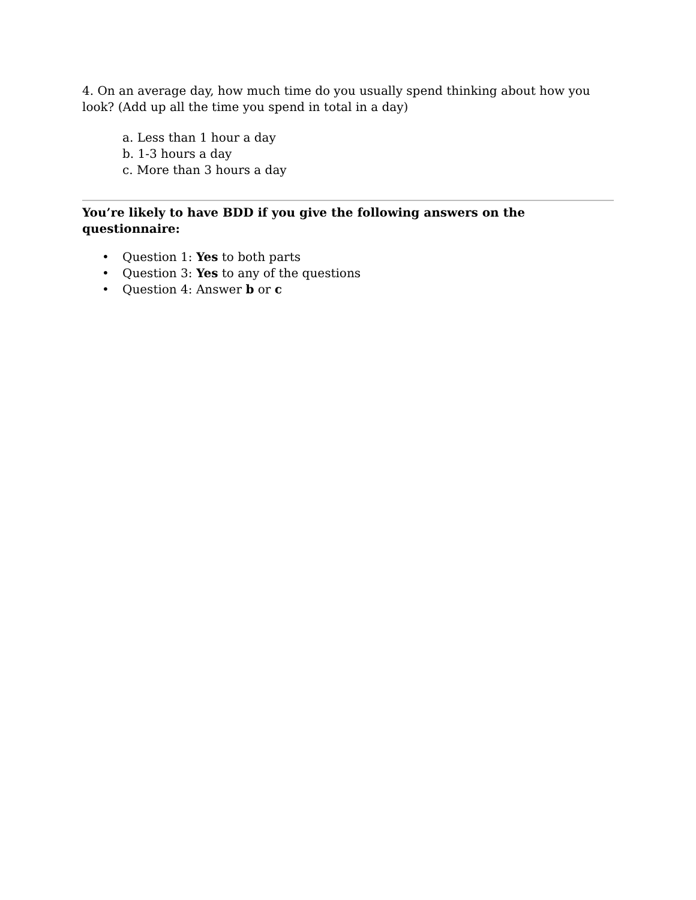4. On an average day, how much time do you usually spend thinking about how you look? (Add up all the time you spend in total in a day)
a. Less than 1 hour a day
b. 1-3 hours a day
c. More than 3 hours a day
You’re likely to have BDD if you give the following answers on the questionnaire:
• Question 1: Yes to both parts
• Question 3: Yes to any of the questions
• Question 4: Answer b or c